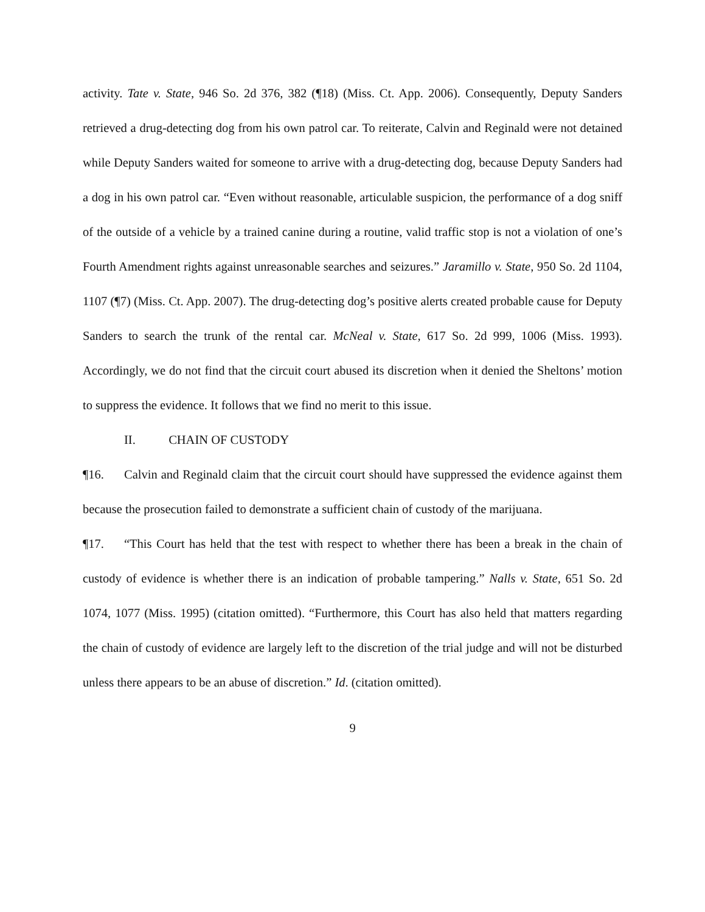activity. Tate v. State, 946 So. 2d 376, 382 (¶18) (Miss. Ct. App. 2006). Consequently, Deputy Sanders retrieved a drug-detecting dog from his own patrol car. To reiterate, Calvin and Reginald were not detained while Deputy Sanders waited for someone to arrive with a drug-detecting dog, because Deputy Sanders had a dog in his own patrol car. “Even without reasonable, articulable suspicion, the performance of a dog sniff of the outside of a vehicle by a trained canine during a routine, valid traffic stop is not a violation of one’s Fourth Amendment rights against unreasonable searches and seizures.” Jaramillo v. State, 950 So. 2d 1104, 1107 (¶7) (Miss. Ct. App. 2007). The drug-detecting dog’s positive alerts created probable cause for Deputy Sanders to search the trunk of the rental car. McNeal v. State, 617 So. 2d 999, 1006 (Miss. 1993). Accordingly, we do not find that the circuit court abused its discretion when it denied the Sheltons’ motion to suppress the evidence. It follows that we find no merit to this issue.
II. CHAIN OF CUSTODY
¶16. Calvin and Reginald claim that the circuit court should have suppressed the evidence against them because the prosecution failed to demonstrate a sufficient chain of custody of the marijuana.
¶17. “This Court has held that the test with respect to whether there has been a break in the chain of custody of evidence is whether there is an indication of probable tampering.” Nalls v. State, 651 So. 2d 1074, 1077 (Miss. 1995) (citation omitted). “Furthermore, this Court has also held that matters regarding the chain of custody of evidence are largely left to the discretion of the trial judge and will not be disturbed unless there appears to be an abuse of discretion.” Id. (citation omitted).
9